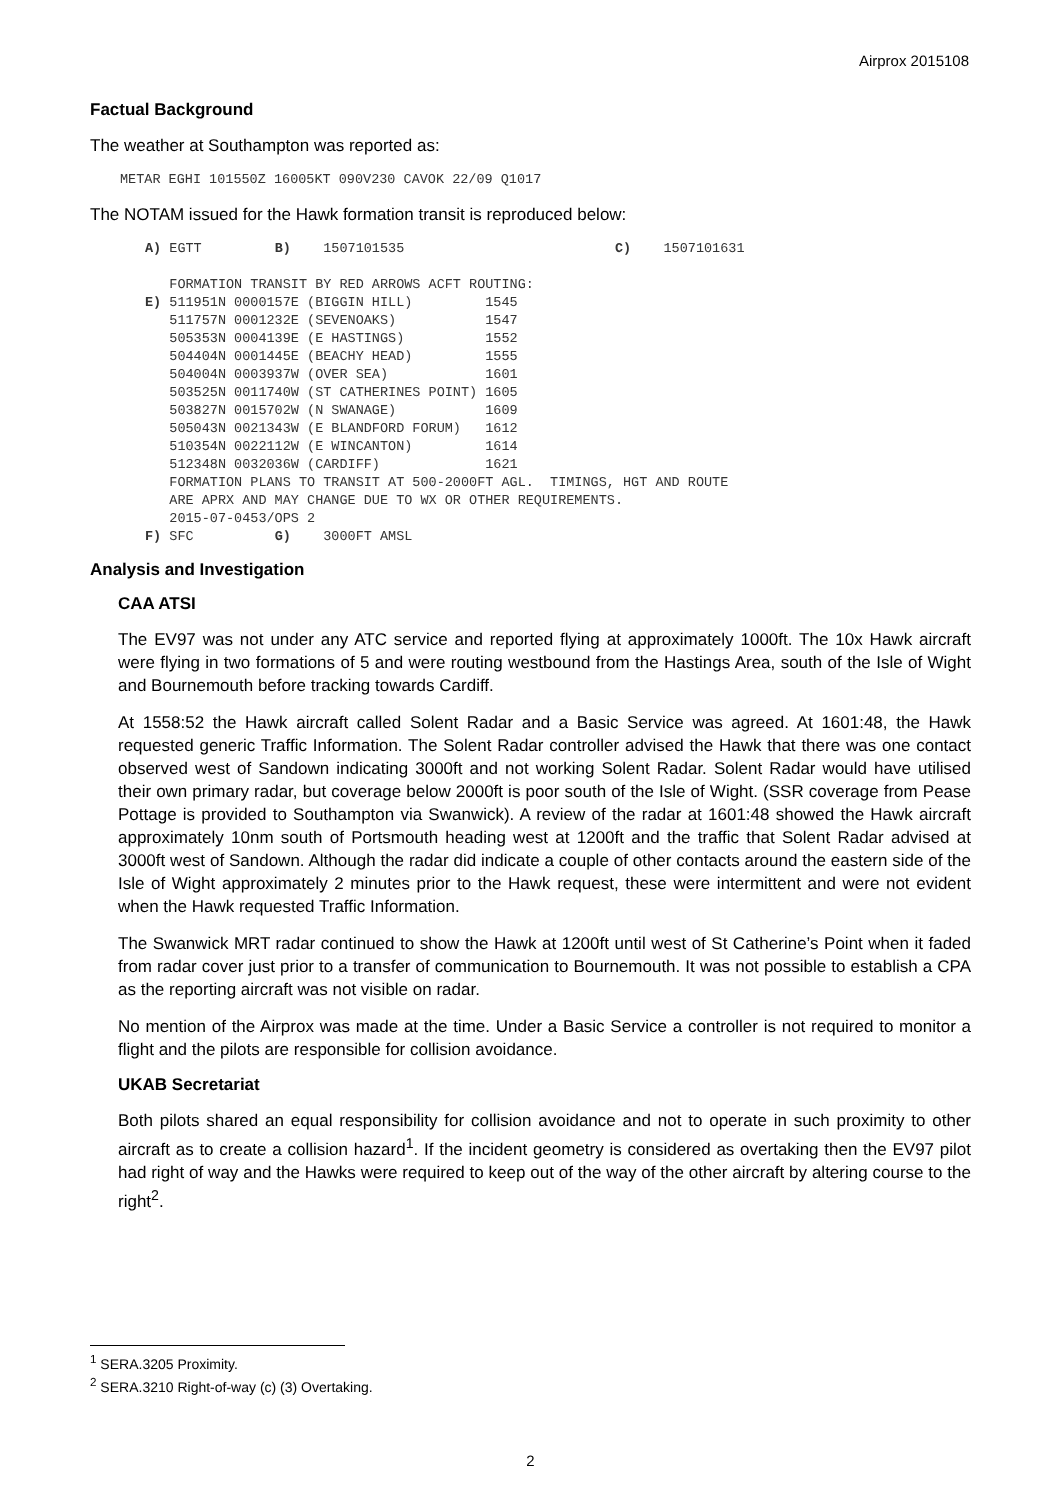Airprox 2015108
Factual Background
The weather at Southampton was reported as:
METAR EGHI 101550Z 16005KT 090V230 CAVOK 22/09 Q1017
The NOTAM issued for the Hawk formation transit is reproduced below:
A) EGTT         B)    1507101535                          C)    1507101631

   FORMATION TRANSIT BY RED ARROWS ACFT ROUTING:
E) 511951N 0000157E (BIGGIN HILL)         1545
   511757N 0001232E (SEVENOAKS)           1547
   505353N 0004139E (E HASTINGS)          1552
   504404N 0001445E (BEACHY HEAD)         1555
   504004N 0003937W (OVER SEA)            1601
   503525N 0011740W (ST CATHERINES POINT) 1605
   503827N 0015702W (N SWANAGE)           1609
   505043N 0021343W (E BLANDFORD FORUM)   1612
   510354N 0022112W (E WINCANTON)         1614
   512348N 0032036W (CARDIFF)             1621
   FORMATION PLANS TO TRANSIT AT 500-2000FT AGL.  TIMINGS, HGT AND ROUTE
   ARE APRX AND MAY CHANGE DUE TO WX OR OTHER REQUIREMENTS.
   2015-07-0453/OPS 2
F) SFC          G)    3000FT AMSL
Analysis and Investigation
CAA ATSI
The EV97 was not under any ATC service and reported flying at approximately 1000ft. The 10x Hawk aircraft were flying in two formations of 5 and were routing westbound from the Hastings Area, south of the Isle of Wight and Bournemouth before tracking towards Cardiff.
At 1558:52 the Hawk aircraft called Solent Radar and a Basic Service was agreed. At 1601:48, the Hawk requested generic Traffic Information. The Solent Radar controller advised the Hawk that there was one contact observed west of Sandown indicating 3000ft and not working Solent Radar. Solent Radar would have utilised their own primary radar, but coverage below 2000ft is poor south of the Isle of Wight. (SSR coverage from Pease Pottage is provided to Southampton via Swanwick). A review of the radar at 1601:48 showed the Hawk aircraft approximately 10nm south of Portsmouth heading west at 1200ft and the traffic that Solent Radar advised at 3000ft west of Sandown. Although the radar did indicate a couple of other contacts around the eastern side of the Isle of Wight approximately 2 minutes prior to the Hawk request, these were intermittent and were not evident when the Hawk requested Traffic Information.
The Swanwick MRT radar continued to show the Hawk at 1200ft until west of St Catherine’s Point when it faded from radar cover just prior to a transfer of communication to Bournemouth. It was not possible to establish a CPA as the reporting aircraft was not visible on radar.
No mention of the Airprox was made at the time. Under a Basic Service a controller is not required to monitor a flight and the pilots are responsible for collision avoidance.
UKAB Secretariat
Both pilots shared an equal responsibility for collision avoidance and not to operate in such proximity to other aircraft as to create a collision hazard<sup>1</sup>. If the incident geometry is considered as overtaking then the EV97 pilot had right of way and the Hawks were required to keep out of the way of the other aircraft by altering course to the right<sup>2</sup>.
<sup>1</sup> SERA.3205 Proximity.
<sup>2</sup> SERA.3210 Right-of-way (c) (3) Overtaking.
2